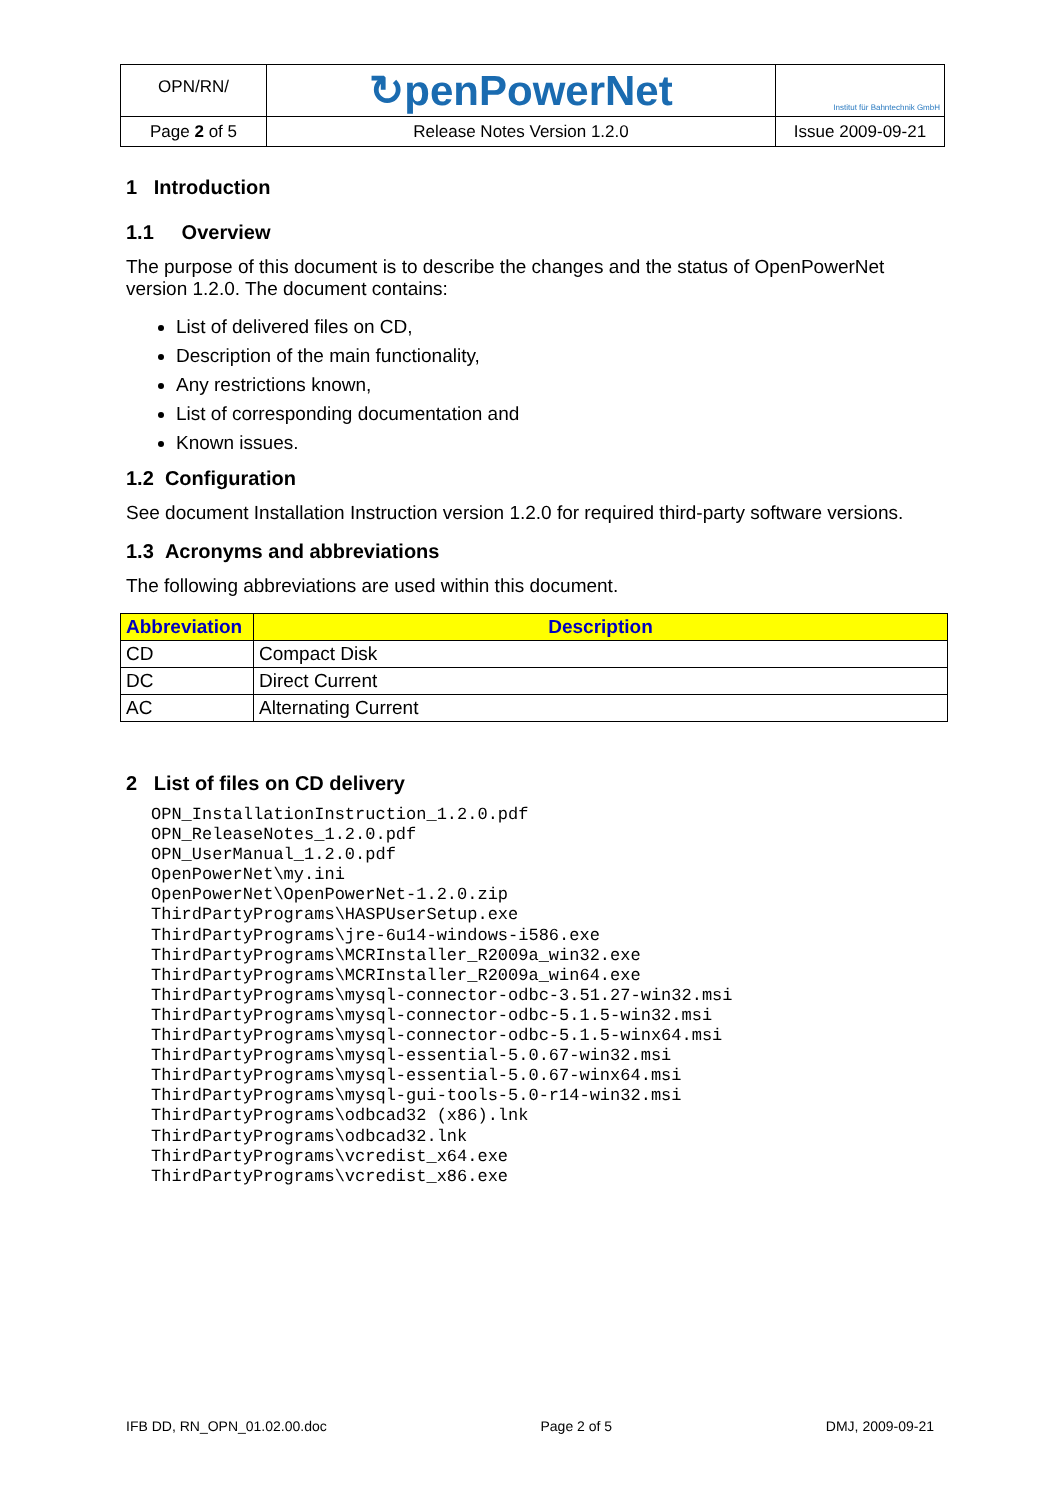| OPN/RN/ | ↻penPowerNet | Institut für Bahntechnik GmbH |
| Page 2 of 5 | Release Notes Version 1.2.0 | Issue 2009-09-21 |
1 Introduction
1.1 Overview
The purpose of this document is to describe the changes and the status of OpenPowerNet version 1.2.0. The document contains:
List of delivered files on CD,
Description of the main functionality,
Any restrictions known,
List of corresponding documentation and
Known issues.
1.2 Configuration
See document Installation Instruction version 1.2.0 for required third-party software versions.
1.3 Acronyms and abbreviations
The following abbreviations are used within this document.
| Abbreviation | Description |
| --- | --- |
| CD | Compact Disk |
| DC | Direct Current |
| AC | Alternating Current |
2 List of files on CD delivery
OPN_InstallationInstruction_1.2.0.pdf
OPN_ReleaseNotes_1.2.0.pdf
OPN_UserManual_1.2.0.pdf
OpenPowerNet\my.ini
OpenPowerNet\OpenPowerNet-1.2.0.zip
ThirdPartyPrograms\HASPUserSetup.exe
ThirdPartyPrograms\jre-6u14-windows-i586.exe
ThirdPartyPrograms\MCRInstaller_R2009a_win32.exe
ThirdPartyPrograms\MCRInstaller_R2009a_win64.exe
ThirdPartyPrograms\mysql-connector-odbc-3.51.27-win32.msi
ThirdPartyPrograms\mysql-connector-odbc-5.1.5-win32.msi
ThirdPartyPrograms\mysql-connector-odbc-5.1.5-winx64.msi
ThirdPartyPrograms\mysql-essential-5.0.67-win32.msi
ThirdPartyPrograms\mysql-essential-5.0.67-winx64.msi
ThirdPartyPrograms\mysql-gui-tools-5.0-r14-win32.msi
ThirdPartyPrograms\odbcad32 (x86).lnk
ThirdPartyPrograms\odbcad32.lnk
ThirdPartyPrograms\vcredist_x64.exe
ThirdPartyPrograms\vcredist_x86.exe
IFB DD, RN_OPN_01.02.00.doc Page 2 of 5 DMJ, 2009-09-21